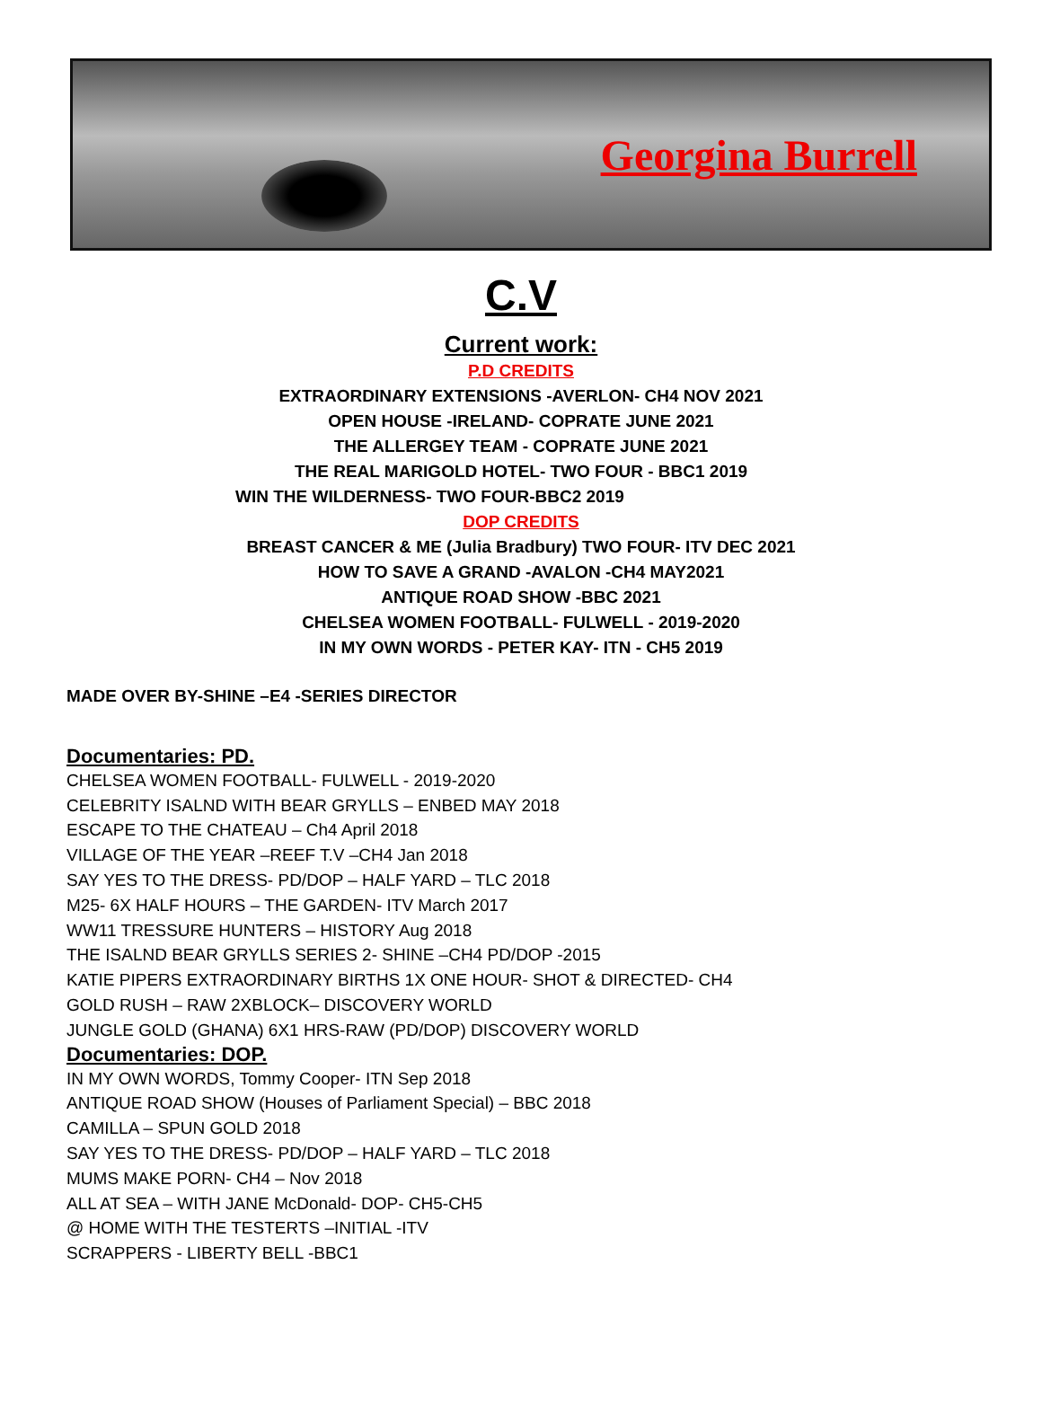Georgina Burrell
C.V
Current work:
P.D CREDITS
EXTRAORDINARY EXTENSIONS -AVERLON- CH4 NOV 2021
OPEN HOUSE -IRELAND- COPRATE JUNE 2021
THE ALLERGEY TEAM - COPRATE JUNE 2021
THE REAL MARIGOLD HOTEL- TWO FOUR - BBC1 2019
WIN THE WILDERNESS- TWO FOUR-BBC2 2019
DOP CREDITS
BREAST CANCER & ME (Julia Bradbury) TWO FOUR- ITV DEC 2021
HOW TO SAVE A GRAND -AVALON -CH4 MAY2021
ANTIQUE ROAD SHOW -BBC 2021
CHELSEA WOMEN FOOTBALL- FULWELL - 2019-2020
IN MY OWN WORDS - PETER KAY- ITN - CH5 2019
MADE OVER BY-SHINE –E4 -SERIES DIRECTOR
Documentaries: PD.
CHELSEA WOMEN FOOTBALL- FULWELL - 2019-2020
CELEBRITY ISALND WITH BEAR GRYLLS – ENBED MAY 2018
ESCAPE TO THE CHATEAU – Ch4 April 2018
VILLAGE OF THE YEAR –REEF T.V –CH4 Jan 2018
SAY YES TO THE DRESS- PD/DOP – HALF YARD – TLC 2018
M25- 6X HALF HOURS – THE GARDEN- ITV March 2017
WW11 TRESSURE HUNTERS – HISTORY Aug 2018
THE ISALND BEAR GRYLLS SERIES 2- SHINE –CH4 PD/DOP -2015
KATIE PIPERS EXTRAORDINARY BIRTHS 1X ONE HOUR- SHOT & DIRECTED- CH4
GOLD RUSH – RAW 2XBLOCK– DISCOVERY WORLD
JUNGLE GOLD (GHANA) 6X1 HRS-RAW (PD/DOP) DISCOVERY WORLD
Documentaries: DOP.
IN MY OWN WORDS, Tommy Cooper- ITN Sep 2018
ANTIQUE ROAD SHOW (Houses of Parliament Special) – BBC 2018
CAMILLA – SPUN GOLD 2018
SAY YES TO THE DRESS- PD/DOP – HALF YARD – TLC 2018
MUMS MAKE PORN- CH4 – Nov 2018
ALL AT SEA – WITH JANE McDonald- DOP- CH5-CH5
@ HOME WITH THE TESTERTS –INITIAL -ITV
SCRAPPERS - LIBERTY BELL -BBC1